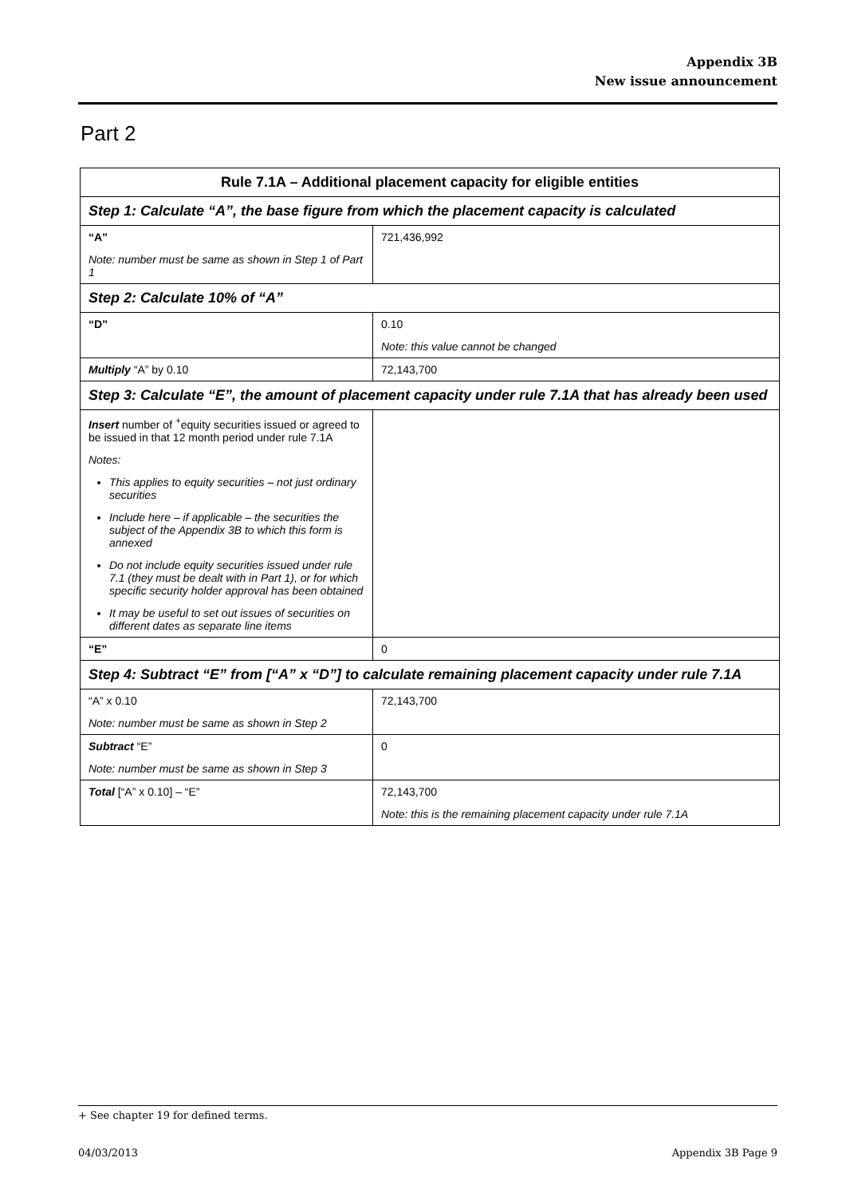Appendix 3B
New issue announcement
Part 2
| Rule 7.1A – Additional placement capacity for eligible entities | |
| --- | --- |
| Step 1: Calculate “A”, the base figure from which the placement capacity is calculated | |
| “A” Note: number must be same as shown in Step 1 of Part 1 | 721,436,992 |
| Step 2: Calculate 10% of “A” | |
| “D” | 0.10 Note: this value cannot be changed |
| Multiply “A” by 0.10 | 72,143,700 |
| Step 3: Calculate “E”, the amount of placement capacity under rule 7.1A that has already been used | |
| Insert number of <sup>+</sup>equity securities issued or agreed to be issued in that 12 month period under rule 7.1A Notes: This applies to equity securities – not just ordinary securities Include here – if applicable – the securities the subject of the Appendix 3B to which this form is annexed Do not include equity securities issued under rule 7.1 (they must be dealt with in Part 1), or for which specific security holder approval has been obtained It may be useful to set out issues of securities on different dates as separate line items | |
| “E” | 0 |
| Step 4: Subtract “E” from [“A” x “D”] to calculate remaining placement capacity under rule 7.1A | |
| “A” x 0.10 Note: number must be same as shown in Step 2 | 72,143,700 |
| Subtract “E” Note: number must be same as shown in Step 3 | 0 |
| Total [“A” x 0.10] – “E” | 72,143,700 Note: this is the remaining placement capacity under rule 7.1A |
+ See chapter 19 for defined terms.
04/03/2013 Appendix 3B Page 9